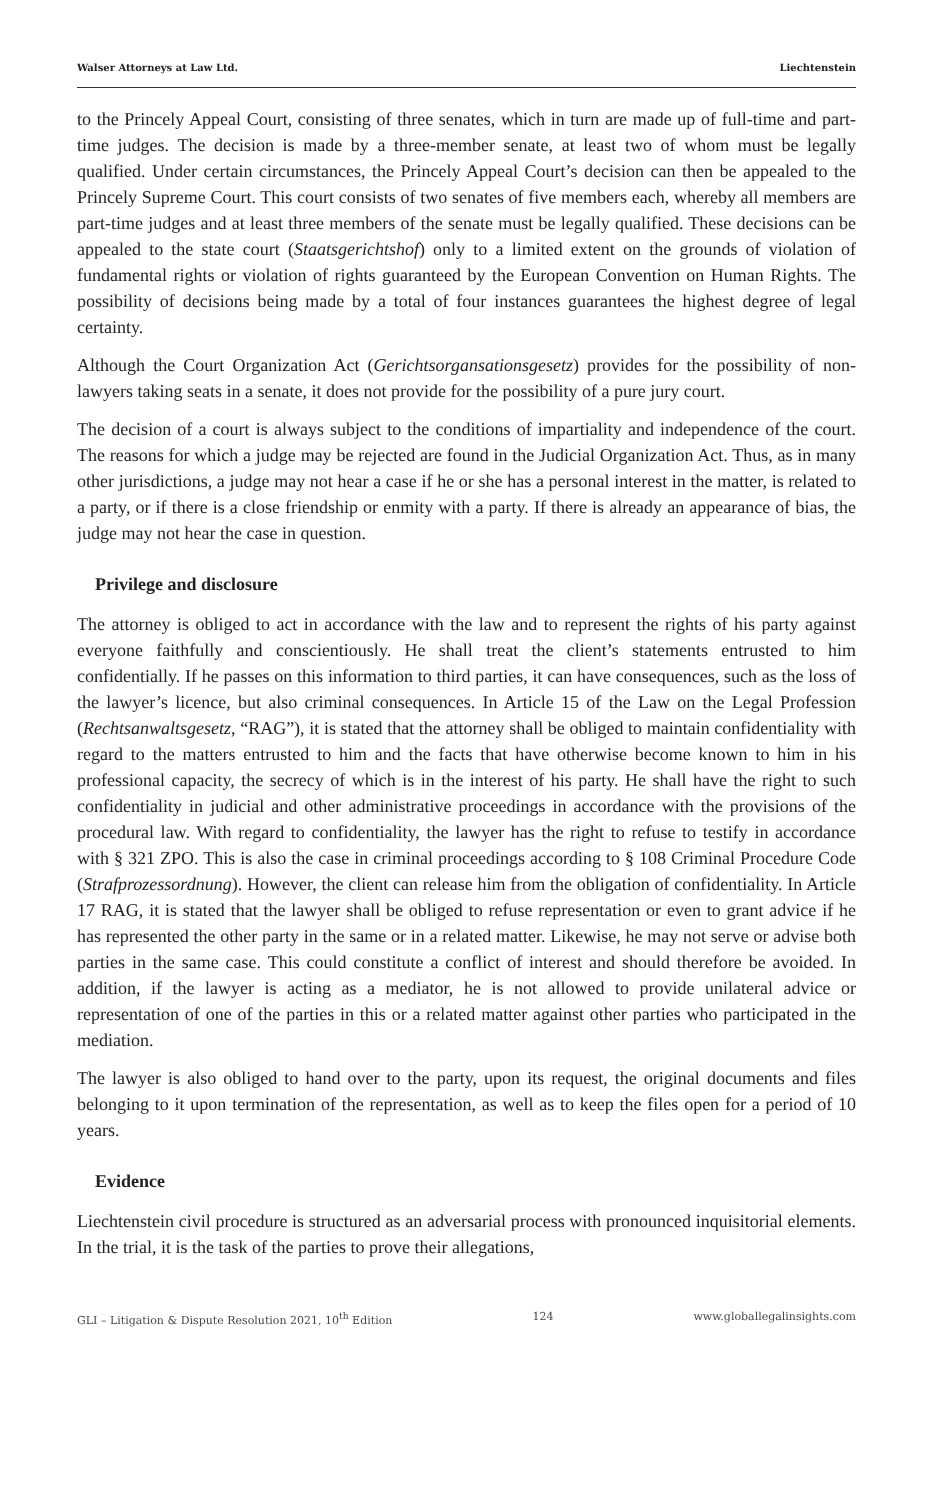Walser Attorneys at Law Ltd. Liechtenstein
to the Princely Appeal Court, consisting of three senates, which in turn are made up of full-time and part-time judges. The decision is made by a three-member senate, at least two of whom must be legally qualified. Under certain circumstances, the Princely Appeal Court’s decision can then be appealed to the Princely Supreme Court. This court consists of two senates of five members each, whereby all members are part-time judges and at least three members of the senate must be legally qualified. These decisions can be appealed to the state court (Staatsgerichtshof) only to a limited extent on the grounds of violation of fundamental rights or violation of rights guaranteed by the European Convention on Human Rights. The possibility of decisions being made by a total of four instances guarantees the highest degree of legal certainty.
Although the Court Organization Act (Gerichtsorgansationsgesetz) provides for the possibility of non-lawyers taking seats in a senate, it does not provide for the possibility of a pure jury court.
The decision of a court is always subject to the conditions of impartiality and independence of the court. The reasons for which a judge may be rejected are found in the Judicial Organization Act. Thus, as in many other jurisdictions, a judge may not hear a case if he or she has a personal interest in the matter, is related to a party, or if there is a close friendship or enmity with a party. If there is already an appearance of bias, the judge may not hear the case in question.
Privilege and disclosure
The attorney is obliged to act in accordance with the law and to represent the rights of his party against everyone faithfully and conscientiously. He shall treat the client’s statements entrusted to him confidentially. If he passes on this information to third parties, it can have consequences, such as the loss of the lawyer’s licence, but also criminal consequences. In Article 15 of the Law on the Legal Profession (Rechtsanwaltsgesetz, “RAG”), it is stated that the attorney shall be obliged to maintain confidentiality with regard to the matters entrusted to him and the facts that have otherwise become known to him in his professional capacity, the secrecy of which is in the interest of his party. He shall have the right to such confidentiality in judicial and other administrative proceedings in accordance with the provisions of the procedural law. With regard to confidentiality, the lawyer has the right to refuse to testify in accordance with § 321 ZPO. This is also the case in criminal proceedings according to § 108 Criminal Procedure Code (Strafprozessordnung). However, the client can release him from the obligation of confidentiality. In Article 17 RAG, it is stated that the lawyer shall be obliged to refuse representation or even to grant advice if he has represented the other party in the same or in a related matter. Likewise, he may not serve or advise both parties in the same case. This could constitute a conflict of interest and should therefore be avoided. In addition, if the lawyer is acting as a mediator, he is not allowed to provide unilateral advice or representation of one of the parties in this or a related matter against other parties who participated in the mediation.
The lawyer is also obliged to hand over to the party, upon its request, the original documents and files belonging to it upon termination of the representation, as well as to keep the files open for a period of 10 years.
Evidence
Liechtenstein civil procedure is structured as an adversarial process with pronounced inquisitorial elements. In the trial, it is the task of the parties to prove their allegations,
GLI – Litigation & Dispute Resolution 2021, 10<sup>th</sup> Edition 124 www.globallegalinsights.com